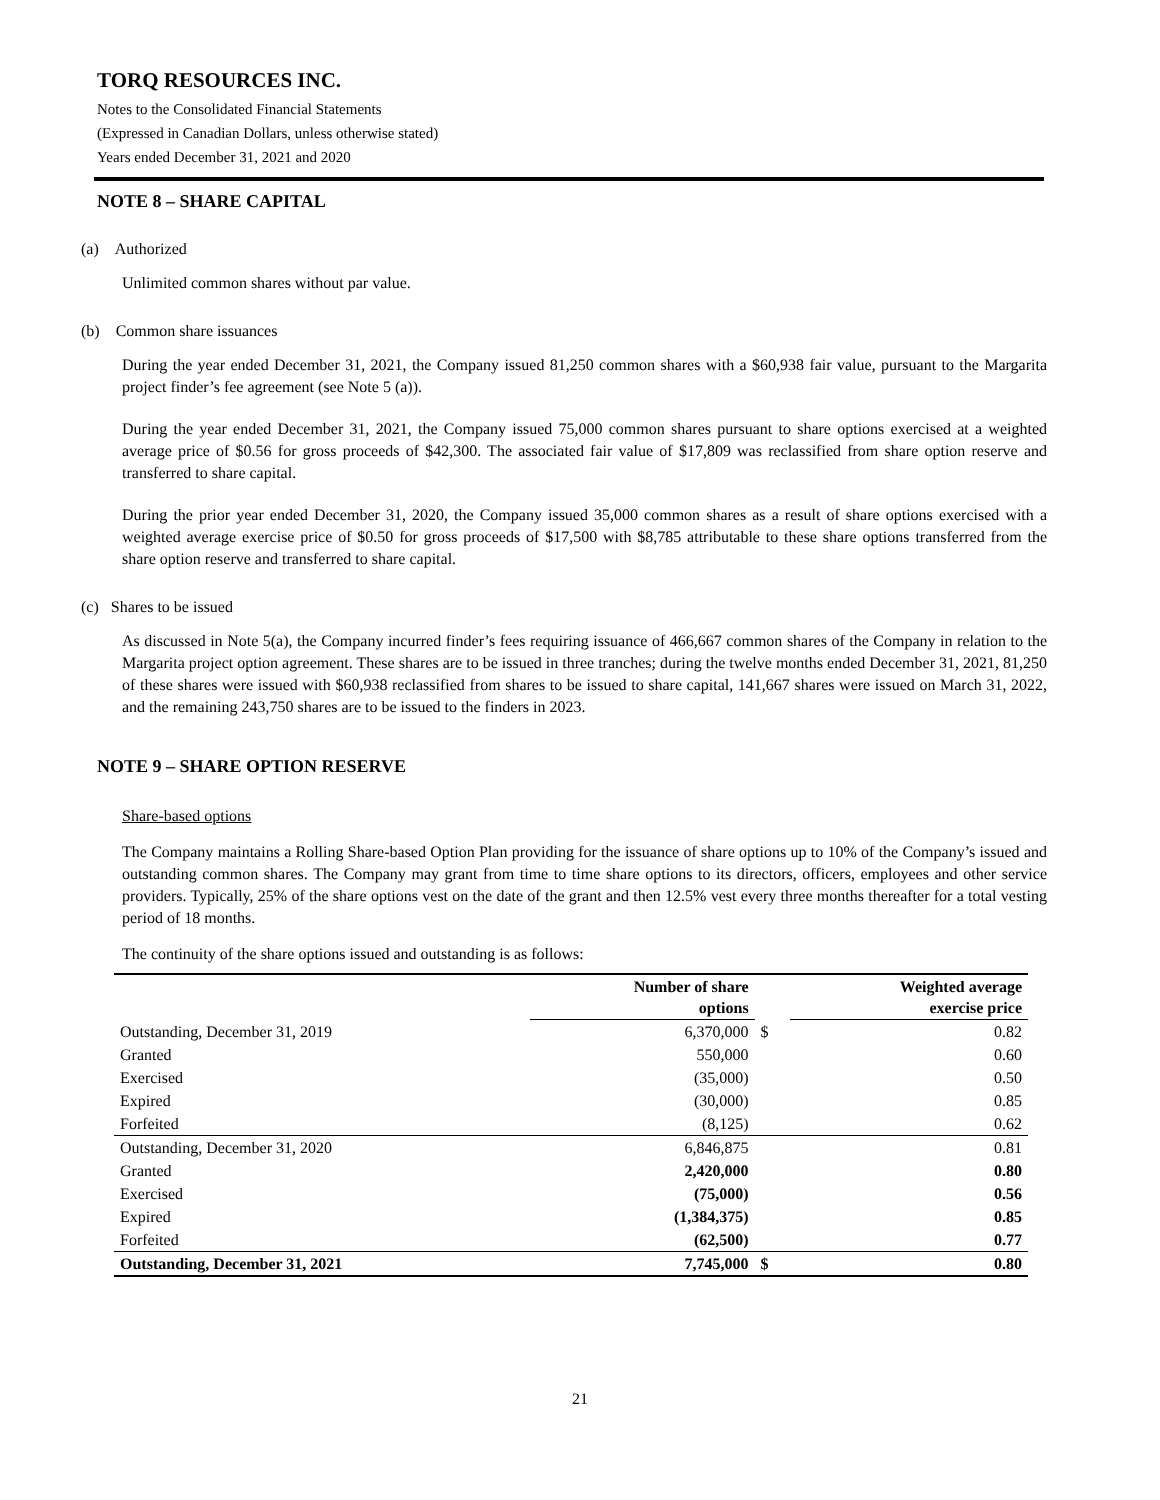TORQ RESOURCES INC.
Notes to the Consolidated Financial Statements
(Expressed in Canadian Dollars, unless otherwise stated)
Years ended December 31, 2021 and 2020
NOTE 8 – SHARE CAPITAL
(a) Authorized
Unlimited common shares without par value.
(b) Common share issuances
During the year ended December 31, 2021, the Company issued 81,250 common shares with a $60,938 fair value, pursuant to the Margarita project finder’s fee agreement (see Note 5 (a)).
During the year ended December 31, 2021, the Company issued 75,000 common shares pursuant to share options exercised at a weighted average price of $0.56 for gross proceeds of $42,300. The associated fair value of $17,809 was reclassified from share option reserve and transferred to share capital.
During the prior year ended December 31, 2020, the Company issued 35,000 common shares as a result of share options exercised with a weighted average exercise price of $0.50 for gross proceeds of $17,500 with $8,785 attributable to these share options transferred from the share option reserve and transferred to share capital.
(c) Shares to be issued
As discussed in Note 5(a), the Company incurred finder’s fees requiring issuance of 466,667 common shares of the Company in relation to the Margarita project option agreement. These shares are to be issued in three tranches; during the twelve months ended December 31, 2021, 81,250 of these shares were issued with $60,938 reclassified from shares to be issued to share capital, 141,667 shares were issued on March 31, 2022, and the remaining 243,750 shares are to be issued to the finders in 2023.
NOTE 9 – SHARE OPTION RESERVE
Share-based options
The Company maintains a Rolling Share-based Option Plan providing for the issuance of share options up to 10% of the Company’s issued and outstanding common shares. The Company may grant from time to time share options to its directors, officers, employees and other service providers. Typically, 25% of the share options vest on the date of the grant and then 12.5% vest every three months thereafter for a total vesting period of 18 months.
The continuity of the share options issued and outstanding is as follows:
| | Number of share options | | Weighted average exercise price |
| --- | --- | --- | --- |
| Outstanding, December 31, 2019 | 6,370,000 | $ | 0.82 |
| Granted | 550,000 | | 0.60 |
| Exercised | (35,000) | | 0.50 |
| Expired | (30,000) | | 0.85 |
| Forfeited | (8,125) | | 0.62 |
| Outstanding, December 31, 2020 | 6,846,875 | | 0.81 |
| Granted | 2,420,000 | | 0.80 |
| Exercised | (75,000) | | 0.56 |
| Expired | (1,384,375) | | 0.85 |
| Forfeited | (62,500) | | 0.77 |
| Outstanding, December 31, 2021 | 7,745,000 | $ | 0.80 |
21